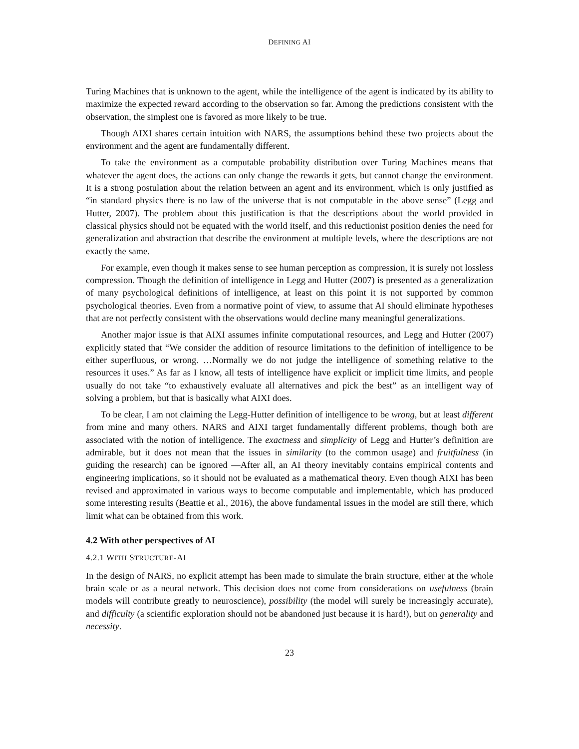DEFINING AI
Turing Machines that is unknown to the agent, while the intelligence of the agent is indicated by its ability to maximize the expected reward according to the observation so far. Among the predictions consistent with the observation, the simplest one is favored as more likely to be true.
Though AIXI shares certain intuition with NARS, the assumptions behind these two projects about the environment and the agent are fundamentally different.
To take the environment as a computable probability distribution over Turing Machines means that whatever the agent does, the actions can only change the rewards it gets, but cannot change the environment. It is a strong postulation about the relation between an agent and its environment, which is only justified as “in standard physics there is no law of the universe that is not computable in the above sense” (Legg and Hutter, 2007). The problem about this justification is that the descriptions about the world provided in classical physics should not be equated with the world itself, and this reductionist position denies the need for generalization and abstraction that describe the environment at multiple levels, where the descriptions are not exactly the same.
For example, even though it makes sense to see human perception as compression, it is surely not lossless compression. Though the definition of intelligence in Legg and Hutter (2007) is presented as a generalization of many psychological definitions of intelligence, at least on this point it is not supported by common psychological theories. Even from a normative point of view, to assume that AI should eliminate hypotheses that are not perfectly consistent with the observations would decline many meaningful generalizations.
Another major issue is that AIXI assumes infinite computational resources, and Legg and Hutter (2007) explicitly stated that “We consider the addition of resource limitations to the definition of intelligence to be either superfluous, or wrong. …Normally we do not judge the intelligence of something relative to the resources it uses.” As far as I know, all tests of intelligence have explicit or implicit time limits, and people usually do not take “to exhaustively evaluate all alternatives and pick the best” as an intelligent way of solving a problem, but that is basically what AIXI does.
To be clear, I am not claiming the Legg-Hutter definition of intelligence to be wrong, but at least different from mine and many others. NARS and AIXI target fundamentally different problems, though both are associated with the notion of intelligence. The exactness and simplicity of Legg and Hutter’s definition are admirable, but it does not mean that the issues in similarity (to the common usage) and fruitfulness (in guiding the research) can be ignored —After all, an AI theory inevitably contains empirical contents and engineering implications, so it should not be evaluated as a mathematical theory. Even though AIXI has been revised and approximated in various ways to become computable and implementable, which has produced some interesting results (Beattie et al., 2016), the above fundamental issues in the model are still there, which limit what can be obtained from this work.
4.2 With other perspectives of AI
4.2.1 WITH STRUCTURE-AI
In the design of NARS, no explicit attempt has been made to simulate the brain structure, either at the whole brain scale or as a neural network. This decision does not come from considerations on usefulness (brain models will contribute greatly to neuroscience), possibility (the model will surely be increasingly accurate), and difficulty (a scientific exploration should not be abandoned just because it is hard!), but on generality and necessity.
23